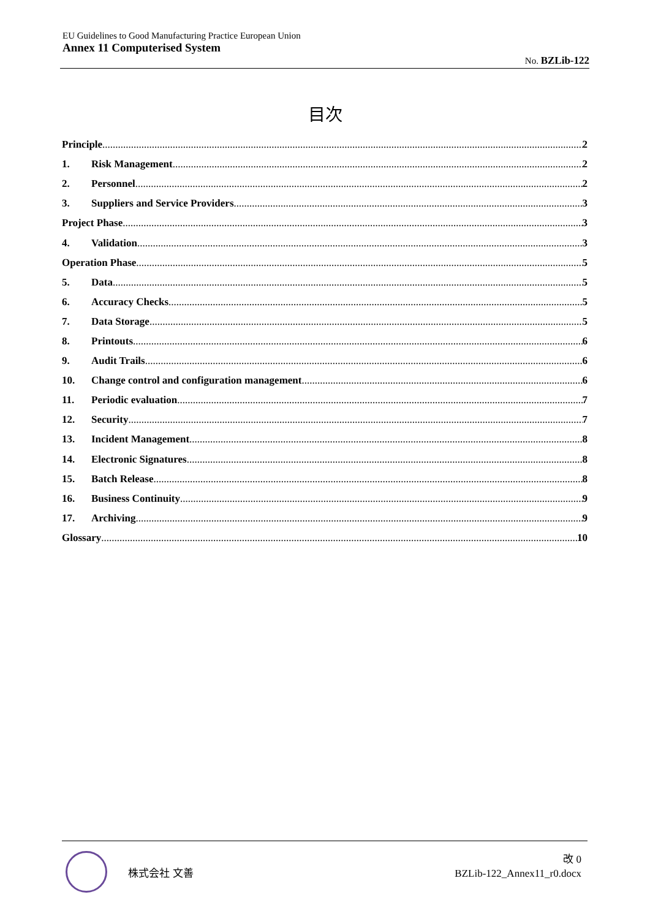EU Guidelines to Good Manufacturing Practice European Union
Annex 11 Computerised System
No. BZLib-122
目次
Principle 2
1. Risk Management 2
2. Personnel 2
3. Suppliers and Service Providers 3
Project Phase 3
4. Validation 3
Operation Phase 5
5. Data 5
6. Accuracy Checks 5
7. Data Storage 5
8. Printouts 6
9. Audit Trails 6
10. Change control and configuration management 6
11. Periodic evaluation 7
12. Security 7
13. Incident Management 8
14. Electronic Signatures 8
15. Batch Release 8
16. Business Continuity 9
17. Archiving 9
Glossary 10
株式会社 文善
改 0
BZLib-122_Annex11_r0.docx